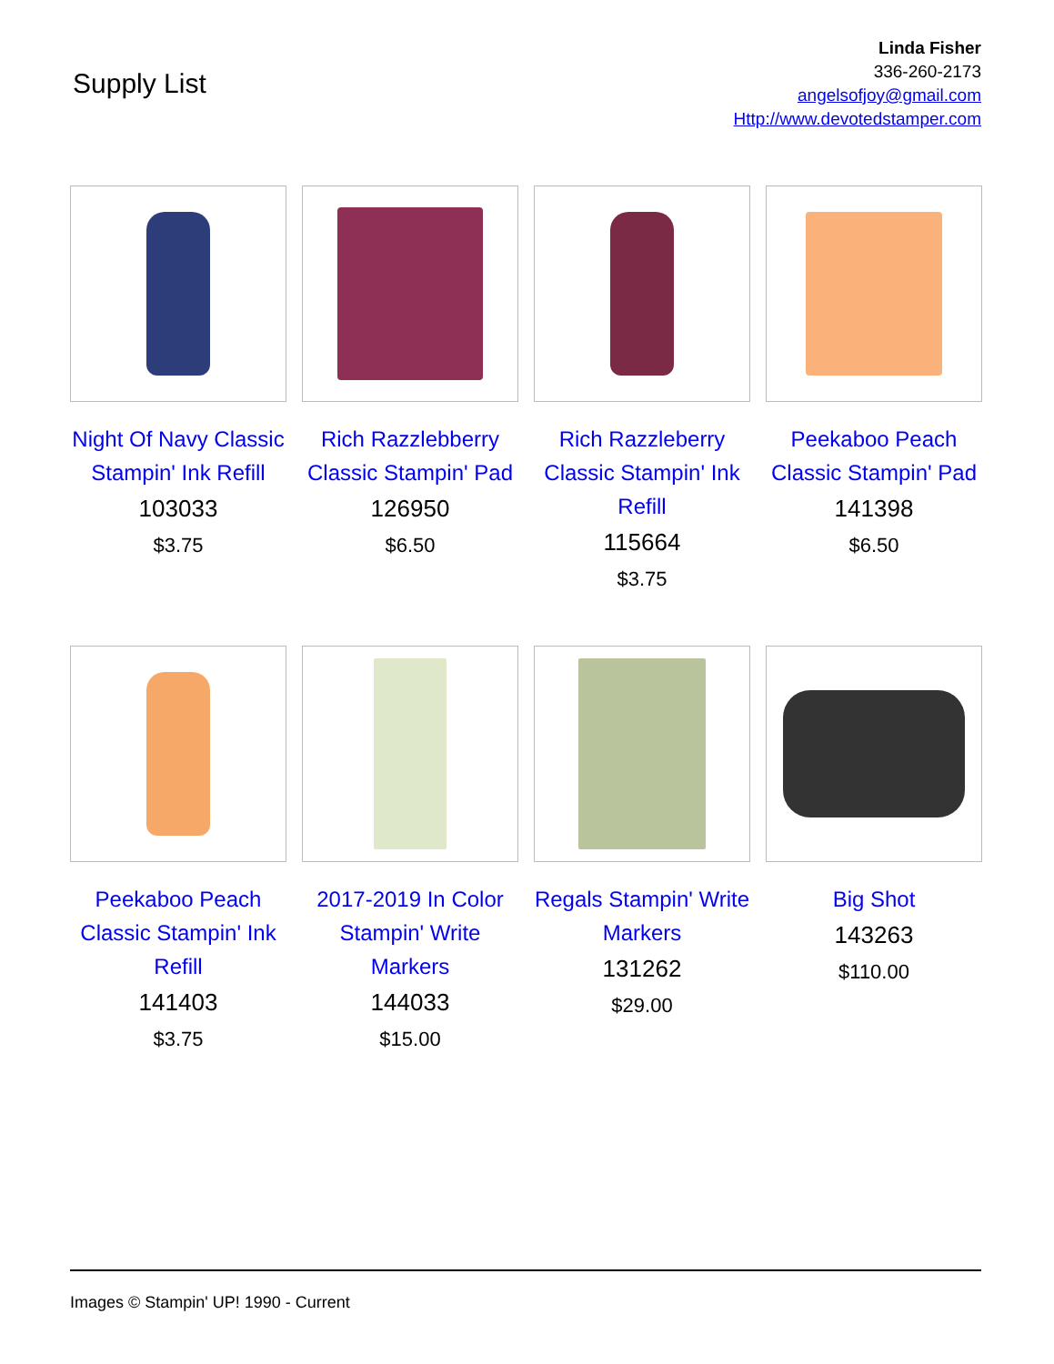Supply List
Linda Fisher
336-260-2173
angelsofjoy@gmail.com
Http://www.devotedstamper.com
Night Of Navy Classic Stampin' Ink Refill
103033
$3.75
Rich Razzlebberry Classic Stampin' Pad
126950
$6.50
Rich Razzleberry Classic Stampin' Ink Refill
115664
$3.75
Peekaboo Peach Classic Stampin' Pad
141398
$6.50
Peekaboo Peach Classic Stampin' Ink Refill
141403
$3.75
2017-2019 In Color Stampin' Write Markers
144033
$15.00
Regals Stampin' Write Markers
131262
$29.00
Big Shot
143263
$110.00
Images © Stampin' UP! 1990 - Current